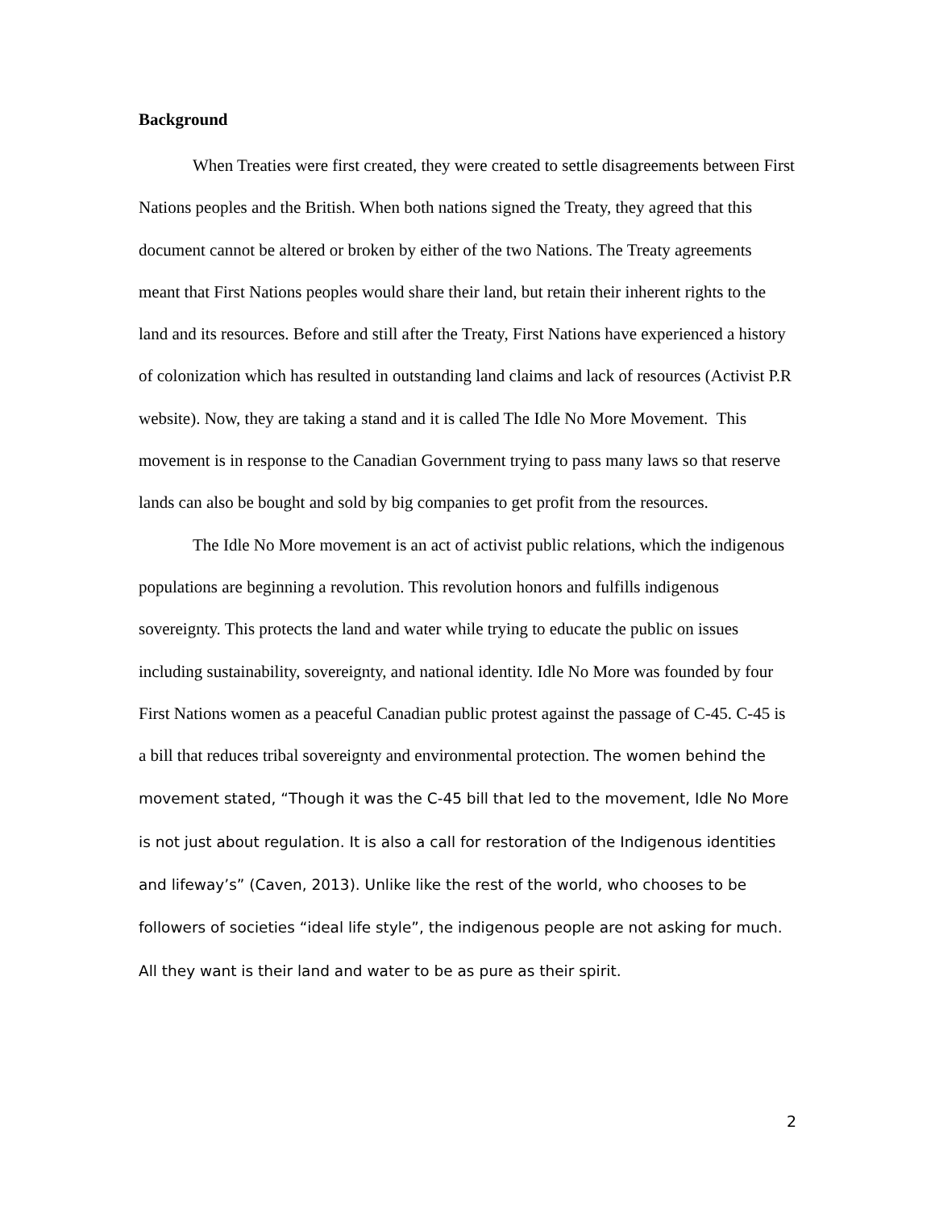Background
When Treaties were first created, they were created to settle disagreements between First Nations peoples and the British. When both nations signed the Treaty, they agreed that this document cannot be altered or broken by either of the two Nations. The Treaty agreements meant that First Nations peoples would share their land, but retain their inherent rights to the land and its resources. Before and still after the Treaty, First Nations have experienced a history of colonization which has resulted in outstanding land claims and lack of resources (Activist P.R website). Now, they are taking a stand and it is called The Idle No More Movement. This movement is in response to the Canadian Government trying to pass many laws so that reserve lands can also be bought and sold by big companies to get profit from the resources.
The Idle No More movement is an act of activist public relations, which the indigenous populations are beginning a revolution. This revolution honors and fulfills indigenous sovereignty. This protects the land and water while trying to educate the public on issues including sustainability, sovereignty, and national identity. Idle No More was founded by four First Nations women as a peaceful Canadian public protest against the passage of C-45. C-45 is a bill that reduces tribal sovereignty and environmental protection. The women behind the movement stated, “Though it was the C-45 bill that led to the movement, Idle No More is not just about regulation. It is also a call for restoration of the Indigenous identities and lifeway’s” (Caven, 2013). Unlike like the rest of the world, who chooses to be followers of societies “ideal life style”, the indigenous people are not asking for much. All they want is their land and water to be as pure as their spirit.
2